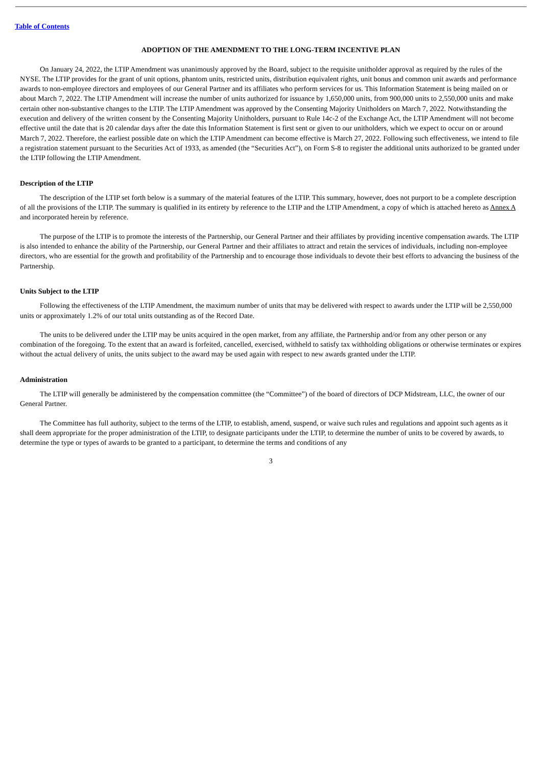Table of Contents
ADOPTION OF THE AMENDMENT TO THE LONG-TERM INCENTIVE PLAN
On January 24, 2022, the LTIP Amendment was unanimously approved by the Board, subject to the requisite unitholder approval as required by the rules of the NYSE. The LTIP provides for the grant of unit options, phantom units, restricted units, distribution equivalent rights, unit bonus and common unit awards and performance awards to non-employee directors and employees of our General Partner and its affiliates who perform services for us. This Information Statement is being mailed on or about March 7, 2022. The LTIP Amendment will increase the number of units authorized for issuance by 1,650,000 units, from 900,000 units to 2,550,000 units and make certain other non-substantive changes to the LTIP. The LTIP Amendment was approved by the Consenting Majority Unitholders on March 7, 2022. Notwithstanding the execution and delivery of the written consent by the Consenting Majority Unitholders, pursuant to Rule 14c-2 of the Exchange Act, the LTIP Amendment will not become effective until the date that is 20 calendar days after the date this Information Statement is first sent or given to our unitholders, which we expect to occur on or around March 7, 2022. Therefore, the earliest possible date on which the LTIP Amendment can become effective is March 27, 2022. Following such effectiveness, we intend to file a registration statement pursuant to the Securities Act of 1933, as amended (the “Securities Act”), on Form S-8 to register the additional units authorized to be granted under the LTIP following the LTIP Amendment.
Description of the LTIP
The description of the LTIP set forth below is a summary of the material features of the LTIP. This summary, however, does not purport to be a complete description of all the provisions of the LTIP. The summary is qualified in its entirety by reference to the LTIP and the LTIP Amendment, a copy of which is attached hereto as Annex A and incorporated herein by reference.
The purpose of the LTIP is to promote the interests of the Partnership, our General Partner and their affiliates by providing incentive compensation awards. The LTIP is also intended to enhance the ability of the Partnership, our General Partner and their affiliates to attract and retain the services of individuals, including non-employee directors, who are essential for the growth and profitability of the Partnership and to encourage those individuals to devote their best efforts to advancing the business of the Partnership.
Units Subject to the LTIP
Following the effectiveness of the LTIP Amendment, the maximum number of units that may be delivered with respect to awards under the LTIP will be 2,550,000 units or approximately 1.2% of our total units outstanding as of the Record Date.
The units to be delivered under the LTIP may be units acquired in the open market, from any affiliate, the Partnership and/or from any other person or any combination of the foregoing. To the extent that an award is forfeited, cancelled, exercised, withheld to satisfy tax withholding obligations or otherwise terminates or expires without the actual delivery of units, the units subject to the award may be used again with respect to new awards granted under the LTIP.
Administration
The LTIP will generally be administered by the compensation committee (the “Committee”) of the board of directors of DCP Midstream, LLC, the owner of our General Partner.
The Committee has full authority, subject to the terms of the LTIP, to establish, amend, suspend, or waive such rules and regulations and appoint such agents as it shall deem appropriate for the proper administration of the LTIP, to designate participants under the LTIP, to determine the number of units to be covered by awards, to determine the type or types of awards to be granted to a participant, to determine the terms and conditions of any
3